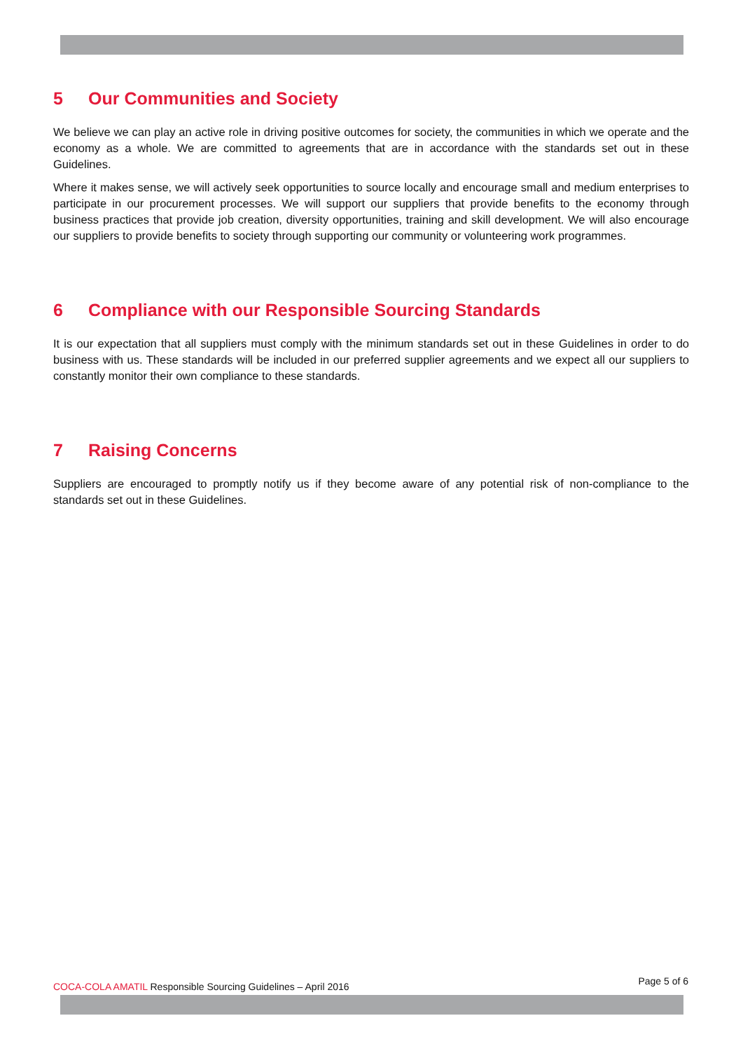5 Our Communities and Society
We believe we can play an active role in driving positive outcomes for society, the communities in which we operate and the economy as a whole. We are committed to agreements that are in accordance with the standards set out in these Guidelines.
Where it makes sense, we will actively seek opportunities to source locally and encourage small and medium enterprises to participate in our procurement processes. We will support our suppliers that provide benefits to the economy through business practices that provide job creation, diversity opportunities, training and skill development. We will also encourage our suppliers to provide benefits to society through supporting our community or volunteering work programmes.
6 Compliance with our Responsible Sourcing Standards
It is our expectation that all suppliers must comply with the minimum standards set out in these Guidelines in order to do business with us. These standards will be included in our preferred supplier agreements and we expect all our suppliers to constantly monitor their own compliance to these standards.
7 Raising Concerns
Suppliers are encouraged to promptly notify us if they become aware of any potential risk of non-compliance to the standards set out in these Guidelines.
COCA-COLA AMATIL Responsible Sourcing Guidelines – April 2016
Page 5 of 6